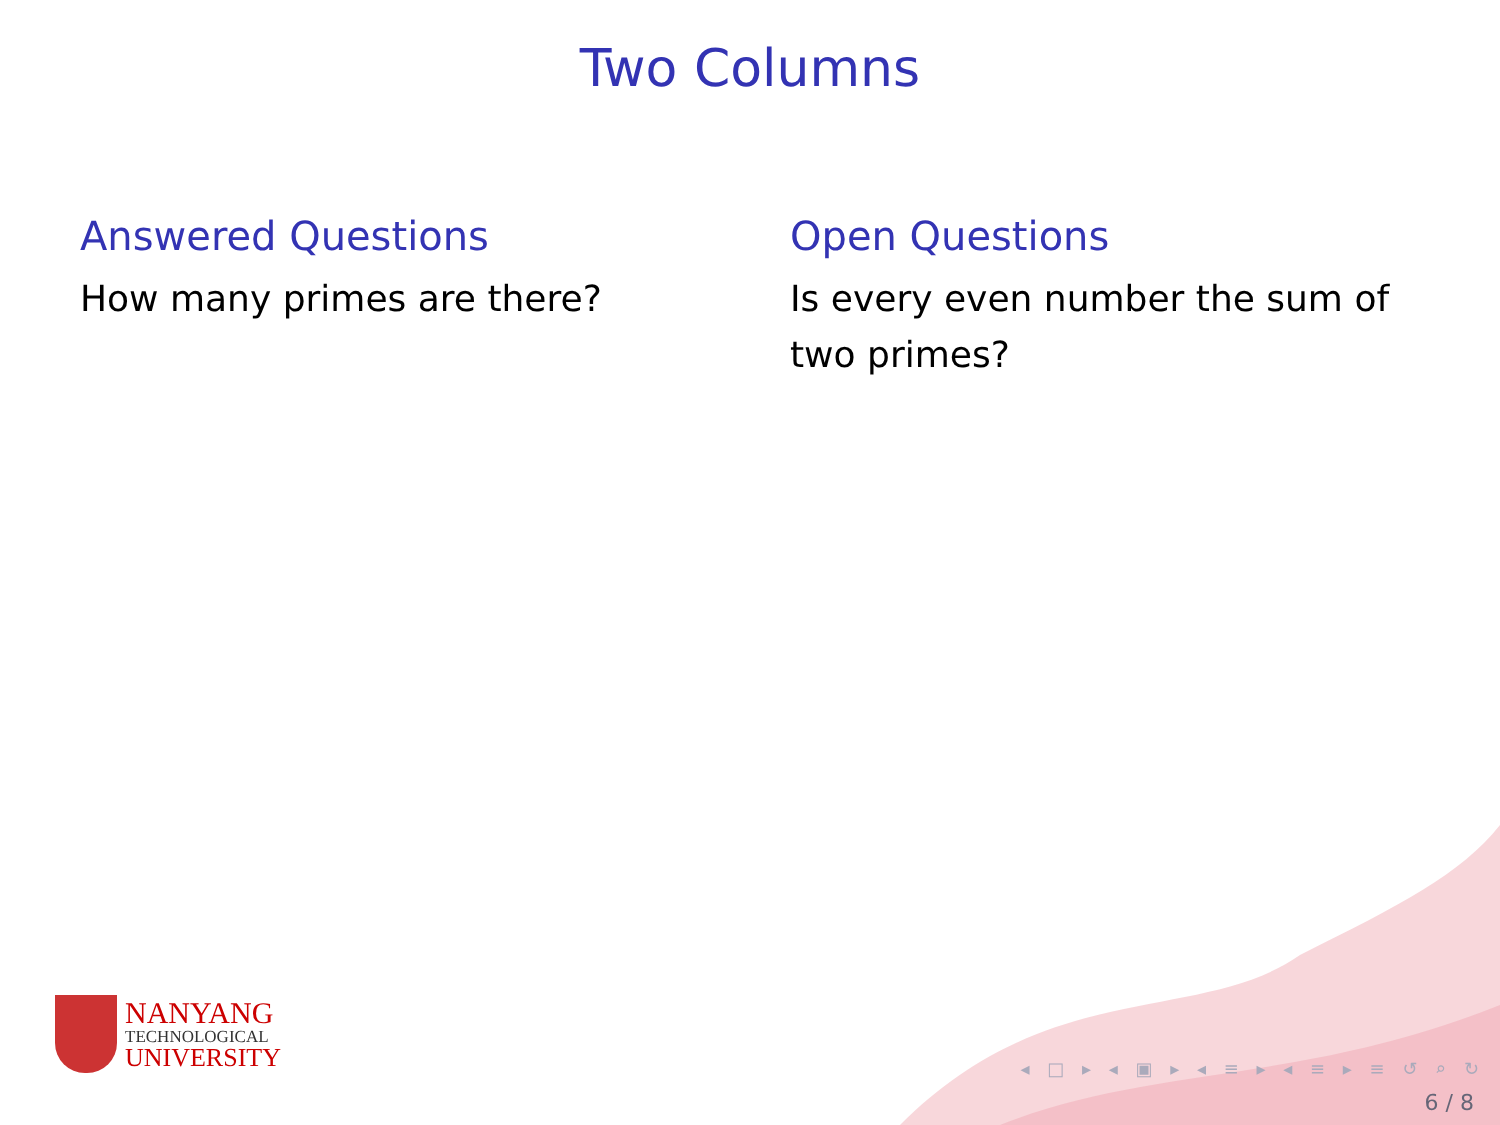Two Columns
Answered Questions
How many primes are there?
Open Questions
Is every even number the sum of two primes?
NANYANG
TECHNOLOGICAL
UNIVERSITY
◂ □ ▸ ◂ ▣ ▸ ◂ ≡ ▸ ◂ ≡ ▸ ≡ ↺ ⌕ ↻
6 / 8